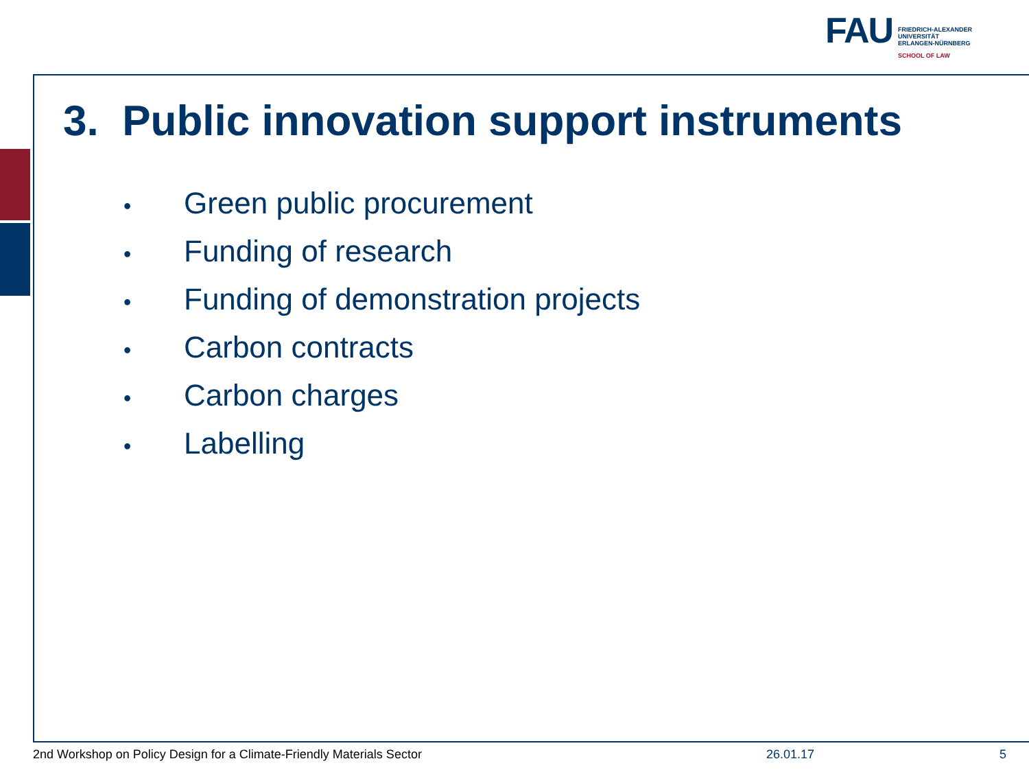FAU
FRIEDRICH-ALEXANDER
UNIVERSITÄT
ERLANGEN-NÜRNBERG
SCHOOL OF LAW
3. Public innovation support instruments
• Green public procurement
• Funding of research
• Funding of demonstration projects
• Carbon contracts
• Carbon charges
• Labelling
2nd Workshop on Policy Design for a Climate-Friendly Materials Sector
26.01.17 5